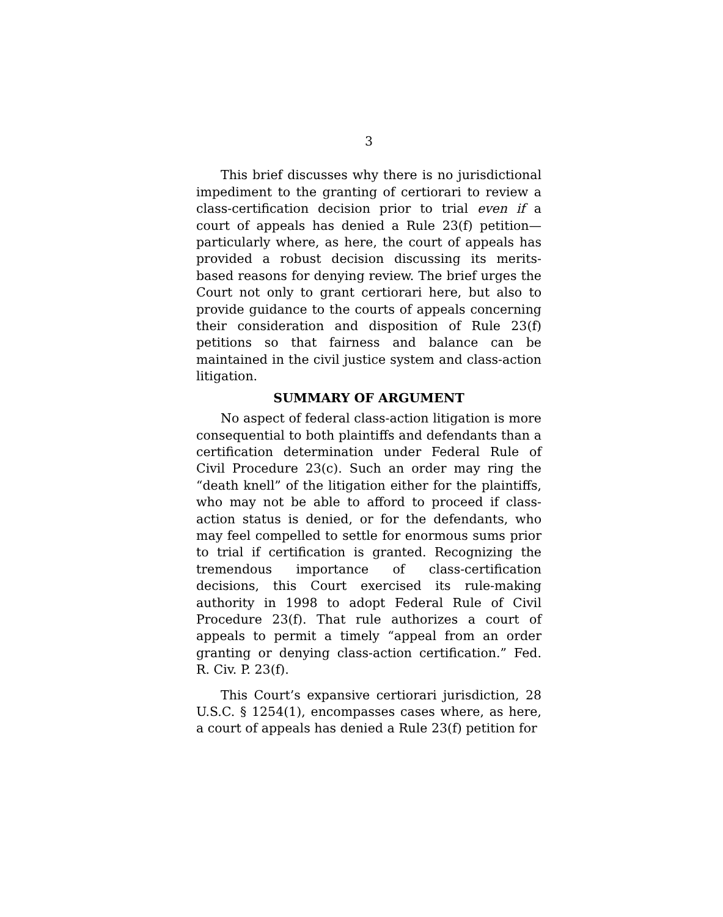3
This brief discusses why there is no jurisdictional impediment to the granting of certiorari to review a class-certification decision prior to trial even if a court of appeals has denied a Rule 23(f) petition—particularly where, as here, the court of appeals has provided a robust decision discussing its merits-based reasons for denying review. The brief urges the Court not only to grant certiorari here, but also to provide guidance to the courts of appeals concerning their consideration and disposition of Rule 23(f) petitions so that fairness and balance can be maintained in the civil justice system and class-action litigation.
SUMMARY OF ARGUMENT
No aspect of federal class-action litigation is more consequential to both plaintiffs and defendants than a certification determination under Federal Rule of Civil Procedure 23(c). Such an order may ring the “death knell” of the litigation either for the plaintiffs, who may not be able to afford to proceed if class-action status is denied, or for the defendants, who may feel compelled to settle for enormous sums prior to trial if certification is granted. Recognizing the tremendous importance of class-certification decisions, this Court exercised its rule-making authority in 1998 to adopt Federal Rule of Civil Procedure 23(f). That rule authorizes a court of appeals to permit a timely “appeal from an order granting or denying class-action certification.” Fed. R. Civ. P. 23(f).
This Court’s expansive certiorari jurisdiction, 28 U.S.C. § 1254(1), encompasses cases where, as here, a court of appeals has denied a Rule 23(f) petition for